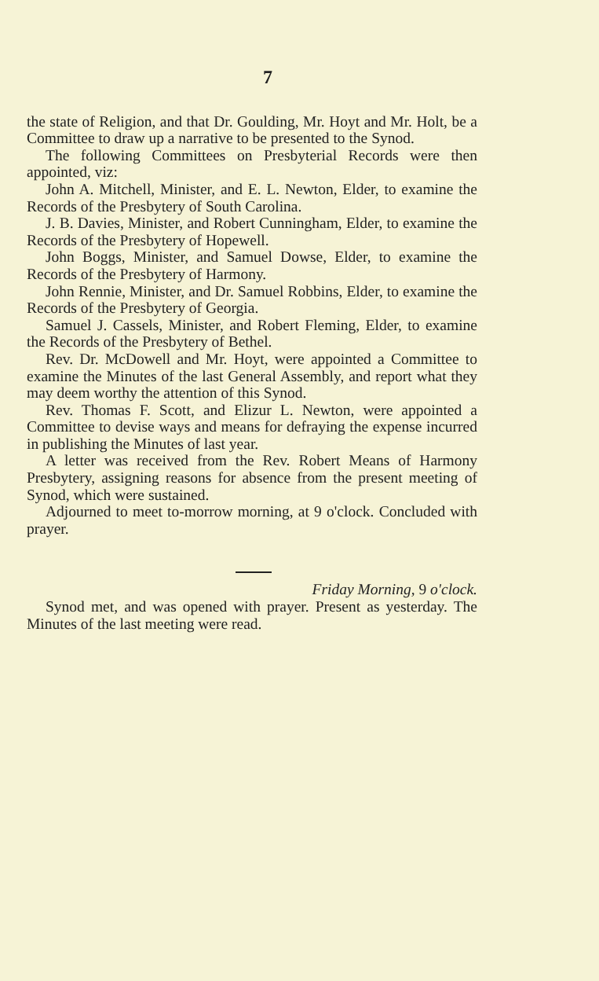7
the state of Religion, and that Dr. Goulding, Mr. Hoyt and Mr. Holt, be a Committee to draw up a narrative to be presented to the Synod.
The following Committees on Presbyterial Records were then appointed, viz:
John A. Mitchell, Minister, and E. L. Newton, Elder, to examine the Records of the Presbytery of South Carolina.
J. B. Davies, Minister, and Robert Cunningham, Elder, to examine the Records of the Presbytery of Hopewell.
John Boggs, Minister, and Samuel Dowse, Elder, to examine the Records of the Presbytery of Harmony.
John Rennie, Minister, and Dr. Samuel Robbins, Elder, to examine the Records of the Presbytery of Georgia.
Samuel J. Cassels, Minister, and Robert Fleming, Elder, to examine the Records of the Presbytery of Bethel.
Rev. Dr. McDowell and Mr. Hoyt, were appointed a Committee to examine the Minutes of the last General Assembly, and report what they may deem worthy the attention of this Synod.
Rev. Thomas F. Scott, and Elizur L. Newton, were appointed a Committee to devise ways and means for defraying the expense incurred in publishing the Minutes of last year.
A letter was received from the Rev. Robert Means of Harmony Presbytery, assigning reasons for absence from the present meeting of Synod, which were sustained.
Adjourned to meet to-morrow morning, at 9 o'clock. Concluded with prayer.
Friday Morning, 9 o'clock.
Synod met, and was opened with prayer. Present as yesterday. The Minutes of the last meeting were read.